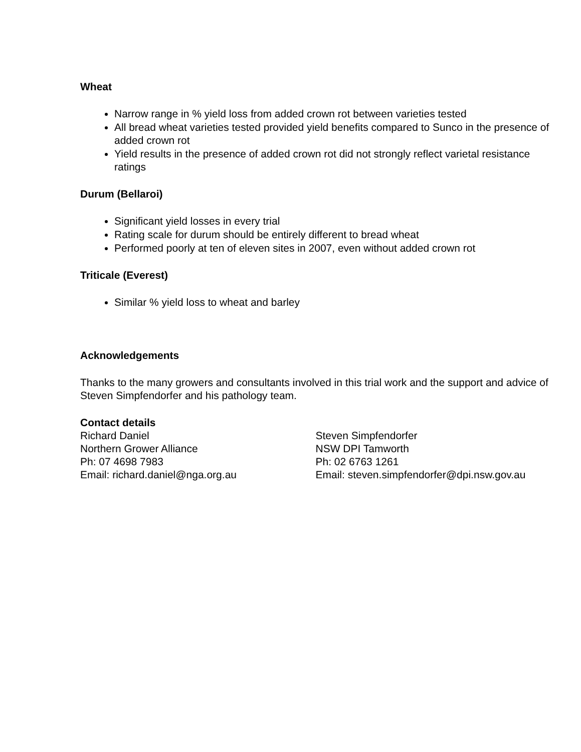Wheat
Narrow range in % yield loss from added crown rot between varieties tested
All bread wheat varieties tested provided yield benefits compared to Sunco in the presence of added crown rot
Yield results in the presence of added crown rot did not strongly reflect varietal resistance ratings
Durum (Bellaroi)
Significant yield losses in every trial
Rating scale for durum should be entirely different to bread wheat
Performed poorly at ten of eleven sites in 2007, even without added crown rot
Triticale (Everest)
Similar % yield loss to wheat and barley
Acknowledgements
Thanks to the many growers and consultants involved in this trial work and the support and advice of Steven Simpfendorfer and his pathology team.
Contact details
Richard Daniel
Northern Grower Alliance
Ph: 07 4698 7983
Email: richard.daniel@nga.org.au
Steven Simpfendorfer
NSW DPI Tamworth
Ph: 02 6763 1261
Email: steven.simpfendorfer@dpi.nsw.gov.au